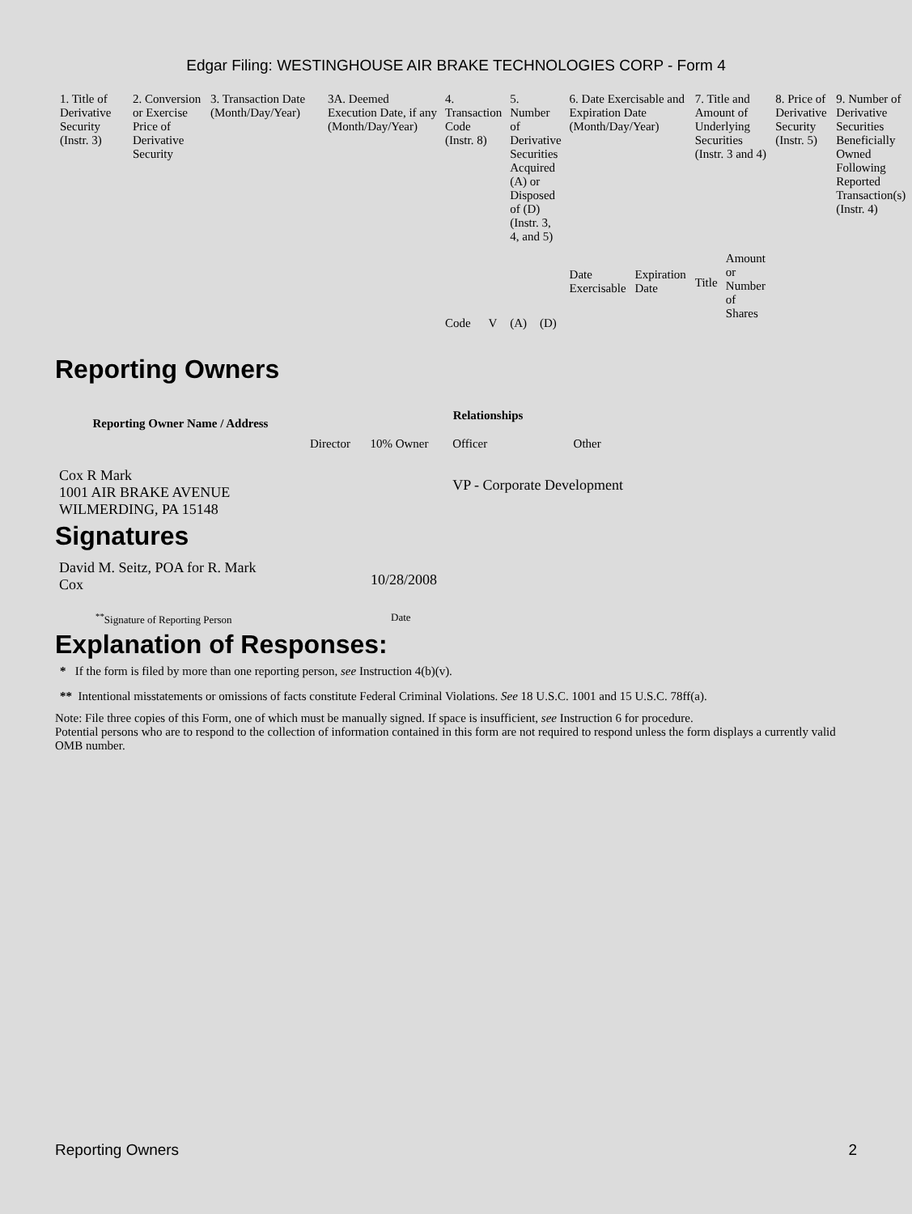Edgar Filing: WESTINGHOUSE AIR BRAKE TECHNOLOGIES CORP - Form 4
| 1. Title of Derivative Security (Instr. 3) | 2. Conversion or Exercise Price of Derivative Security | 3. Transaction Date (Month/Day/Year) | 3A. Deemed Execution Date, if any (Month/Day/Year) | 4. Transaction Code (Instr. 8) | | 5. Number of Derivative Securities Acquired (A) or Disposed of (D) (Instr. 3, 4, and 5) | | 6. Date Exercisable and Expiration Date (Month/Day/Year) | | 7. Title and Amount of Underlying Securities (Instr. 3 and 4) | | 8. Price of Derivative Security (Instr. 5) | 9. Number of Derivative Securities Beneficially Owned Following Reported Transaction(s) (Instr. 4) |
| | | | | Code | V | (A) | (D) | Date Exercisable | Expiration Date | Title | Amount or Number of Shares | | |
Reporting Owners
| Reporting Owner Name / Address | Relationships | | | |
| --- | --- | --- | --- | --- |
| | Director | 10% Owner | Officer | Other |
| Cox R Mark 1001 AIR BRAKE AVENUE WILMERDING, PA 15148 | | | VP - Corporate Development | |
Signatures
| David M. Seitz, POA for R. Mark Cox | 10/28/2008 |
| <sup>**</sup> Signature of Reporting Person | Date |
Explanation of Responses:
* If the form is filed by more than one reporting person, see Instruction 4(b)(v).
** Intentional misstatements or omissions of facts constitute Federal Criminal Violations. See 18 U.S.C. 1001 and 15 U.S.C. 78ff(a).
Note: File three copies of this Form, one of which must be manually signed. If space is insufficient, see Instruction 6 for procedure.
Potential persons who are to respond to the collection of information contained in this form are not required to respond unless the form displays a currently valid OMB number.
Reporting Owners 2